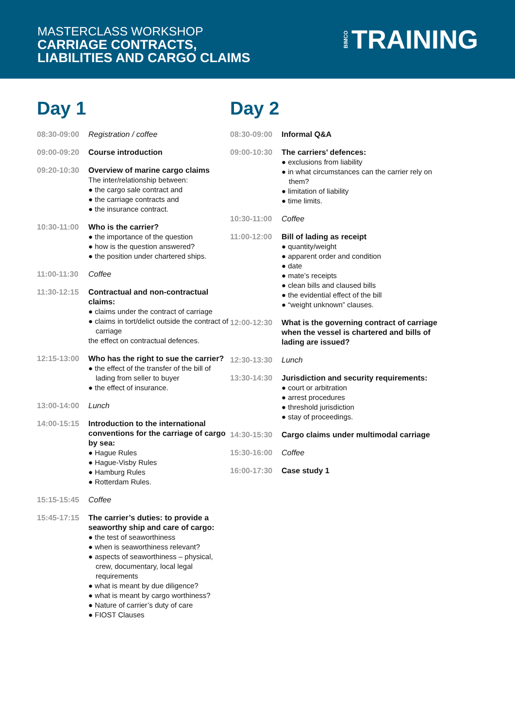MASTERCLASS WORKSHOP
CARRIAGE CONTRACTS,
LIABILITIES AND CARGO CLAIMS
BIMCO TRAINING
Day 1
08:30-09:00 Registration / coffee
09:00-09:20 Course introduction
09:20-10:30 Overview of marine cargo claims
The inter/relationship between:
● the cargo sale contract and
● the carriage contracts and
● the insurance contract.
10:30-11:00 Who is the carrier?
● the importance of the question
● how is the question answered?
● the position under chartered ships.
11:00-11:30 Coffee
11:30-12:15 Contractual and non-contractual claims:
● claims under the contract of carriage
● claims in tort/delict outside the contract of carriage
the effect on contractual defences.
12:15-13:00 Who has the right to sue the carrier?
● the effect of the transfer of the bill of lading from seller to buyer
● the effect of insurance.
13:00-14:00 Lunch
14:00-15:15 Introduction to the international conventions for the carriage of cargo by sea:
● Hague Rules
● Hague-Visby Rules
● Hamburg Rules
● Rotterdam Rules.
15:15-15:45 Coffee
15:45-17:15 The carrier’s duties: to provide a seaworthy ship and care of cargo:
● the test of seaworthiness
● when is seaworthiness relevant?
● aspects of seaworthiness – physical, crew, documentary, local legal requirements
● what is meant by due diligence?
● what is meant by cargo worthiness?
● Nature of carrier’s duty of care
● FIOST Clauses
Day 2
08:30-09:00 Informal Q&A
09:00-10:30 The carriers’ defences:
● exclusions from liability
● in what circumstances can the carrier rely on them?
● limitation of liability
● time limits.
10:30-11:00 Coffee
11:00-12:00 Bill of lading as receipt
● quantity/weight
● apparent order and condition
● date
● mate’s receipts
● clean bills and claused bills
● the evidential effect of the bill
● “weight unknown” clauses.
12:00-12:30 What is the governing contract of carriage when the vessel is chartered and bills of lading are issued?
12:30-13:30 Lunch
13:30-14:30 Jurisdiction and security requirements:
● court or arbitration
● arrest procedures
● threshold jurisdiction
● stay of proceedings.
14:30-15:30 Cargo claims under multimodal carriage
15:30-16:00 Coffee
16:00-17:30 Case study 1